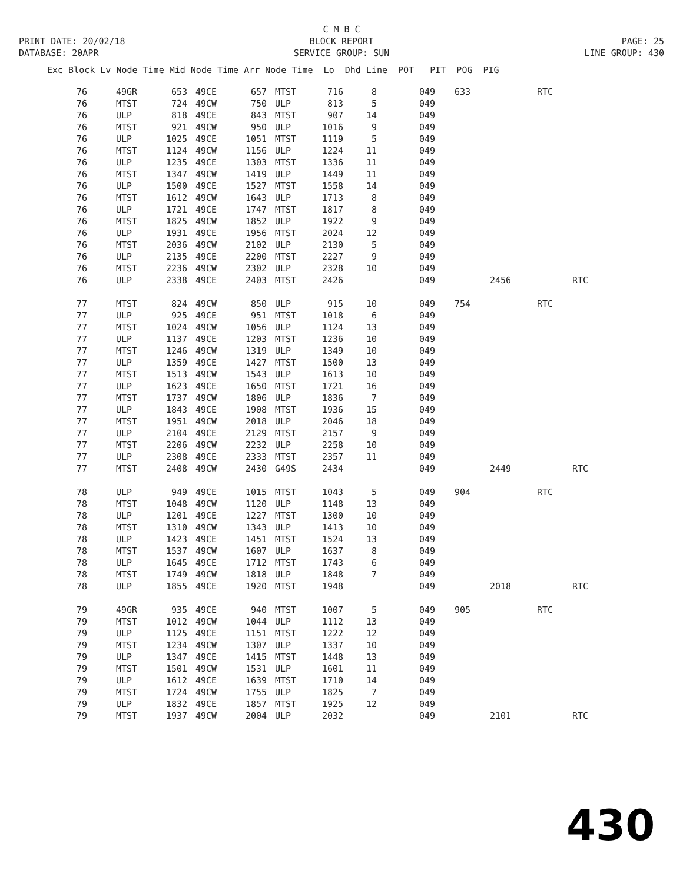C M B C
PRINT DATE: 20/02/18 BLOCK REPORT PAGE: 25
DATABASE: 20APR SERVICE GROUP: SUN LINE GROUP: 430
| Exc Block Lv Node Time Mid Node Time Arr Node Time Lo Dhd Line POT PIT POG PIG |
| --- |
| 76 | 49GR | 653 | 49CE | 657 | MTST | 716 | 8 | 049 | 633 | | RTC | |
| 76 | MTST | 724 | 49CW | 750 | ULP | 813 | 5 | 049 | | | | |
| 76 | ULP | 818 | 49CE | 843 | MTST | 907 | 14 | 049 | | | | |
| 76 | MTST | 921 | 49CW | 950 | ULP | 1016 | 9 | 049 | | | | |
| 76 | ULP | 1025 | 49CE | 1051 | MTST | 1119 | 5 | 049 | | | | |
| 76 | MTST | 1124 | 49CW | 1156 | ULP | 1224 | 11 | 049 | | | | |
| 76 | ULP | 1235 | 49CE | 1303 | MTST | 1336 | 11 | 049 | | | | |
| 76 | MTST | 1347 | 49CW | 1419 | ULP | 1449 | 11 | 049 | | | | |
| 76 | ULP | 1500 | 49CE | 1527 | MTST | 1558 | 14 | 049 | | | | |
| 76 | MTST | 1612 | 49CW | 1643 | ULP | 1713 | 8 | 049 | | | | |
| 76 | ULP | 1721 | 49CE | 1747 | MTST | 1817 | 8 | 049 | | | | |
| 76 | MTST | 1825 | 49CW | 1852 | ULP | 1922 | 9 | 049 | | | | |
| 76 | ULP | 1931 | 49CE | 1956 | MTST | 2024 | 12 | 049 | | | | |
| 76 | MTST | 2036 | 49CW | 2102 | ULP | 2130 | 5 | 049 | | | | |
| 76 | ULP | 2135 | 49CE | 2200 | MTST | 2227 | 9 | 049 | | | | |
| 76 | MTST | 2236 | 49CW | 2302 | ULP | 2328 | 10 | 049 | | | | |
| 76 | ULP | 2338 | 49CE | 2403 | MTST | 2426 | | 049 | | 2456 | | RTC |
| 77 | MTST | 824 | 49CW | 850 | ULP | 915 | 10 | 049 | 754 | | RTC | |
| 77 | ULP | 925 | 49CE | 951 | MTST | 1018 | 6 | 049 | | | | |
| 77 | MTST | 1024 | 49CW | 1056 | ULP | 1124 | 13 | 049 | | | | |
| 77 | ULP | 1137 | 49CE | 1203 | MTST | 1236 | 10 | 049 | | | | |
| 77 | MTST | 1246 | 49CW | 1319 | ULP | 1349 | 10 | 049 | | | | |
| 77 | ULP | 1359 | 49CE | 1427 | MTST | 1500 | 13 | 049 | | | | |
| 77 | MTST | 1513 | 49CW | 1543 | ULP | 1613 | 10 | 049 | | | | |
| 77 | ULP | 1623 | 49CE | 1650 | MTST | 1721 | 16 | 049 | | | | |
| 77 | MTST | 1737 | 49CW | 1806 | ULP | 1836 | 7 | 049 | | | | |
| 77 | ULP | 1843 | 49CE | 1908 | MTST | 1936 | 15 | 049 | | | | |
| 77 | MTST | 1951 | 49CW | 2018 | ULP | 2046 | 18 | 049 | | | | |
| 77 | ULP | 2104 | 49CE | 2129 | MTST | 2157 | 9 | 049 | | | | |
| 77 | MTST | 2206 | 49CW | 2232 | ULP | 2258 | 10 | 049 | | | | |
| 77 | ULP | 2308 | 49CE | 2333 | MTST | 2357 | 11 | 049 | | | | |
| 77 | MTST | 2408 | 49CW | 2430 | G49S | 2434 | | 049 | | 2449 | | RTC |
| 78 | ULP | 949 | 49CE | 1015 | MTST | 1043 | 5 | 049 | 904 | | RTC | |
| 78 | MTST | 1048 | 49CW | 1120 | ULP | 1148 | 13 | 049 | | | | |
| 78 | ULP | 1201 | 49CE | 1227 | MTST | 1300 | 10 | 049 | | | | |
| 78 | MTST | 1310 | 49CW | 1343 | ULP | 1413 | 10 | 049 | | | | |
| 78 | ULP | 1423 | 49CE | 1451 | MTST | 1524 | 13 | 049 | | | | |
| 78 | MTST | 1537 | 49CW | 1607 | ULP | 1637 | 8 | 049 | | | | |
| 78 | ULP | 1645 | 49CE | 1712 | MTST | 1743 | 6 | 049 | | | | |
| 78 | MTST | 1749 | 49CW | 1818 | ULP | 1848 | 7 | 049 | | | | |
| 78 | ULP | 1855 | 49CE | 1920 | MTST | 1948 | | 049 | | 2018 | | RTC |
| 79 | 49GR | 935 | 49CE | 940 | MTST | 1007 | 5 | 049 | 905 | | RTC | |
| 79 | MTST | 1012 | 49CW | 1044 | ULP | 1112 | 13 | 049 | | | | |
| 79 | ULP | 1125 | 49CE | 1151 | MTST | 1222 | 12 | 049 | | | | |
| 79 | MTST | 1234 | 49CW | 1307 | ULP | 1337 | 10 | 049 | | | | |
| 79 | ULP | 1347 | 49CE | 1415 | MTST | 1448 | 13 | 049 | | | | |
| 79 | MTST | 1501 | 49CW | 1531 | ULP | 1601 | 11 | 049 | | | | |
| 79 | ULP | 1612 | 49CE | 1639 | MTST | 1710 | 14 | 049 | | | | |
| 79 | MTST | 1724 | 49CW | 1755 | ULP | 1825 | 7 | 049 | | | | |
| 79 | ULP | 1832 | 49CE | 1857 | MTST | 1925 | 12 | 049 | | | | |
| 79 | MTST | 1937 | 49CW | 2004 | ULP | 2032 | | 049 | | 2101 | | RTC |
430